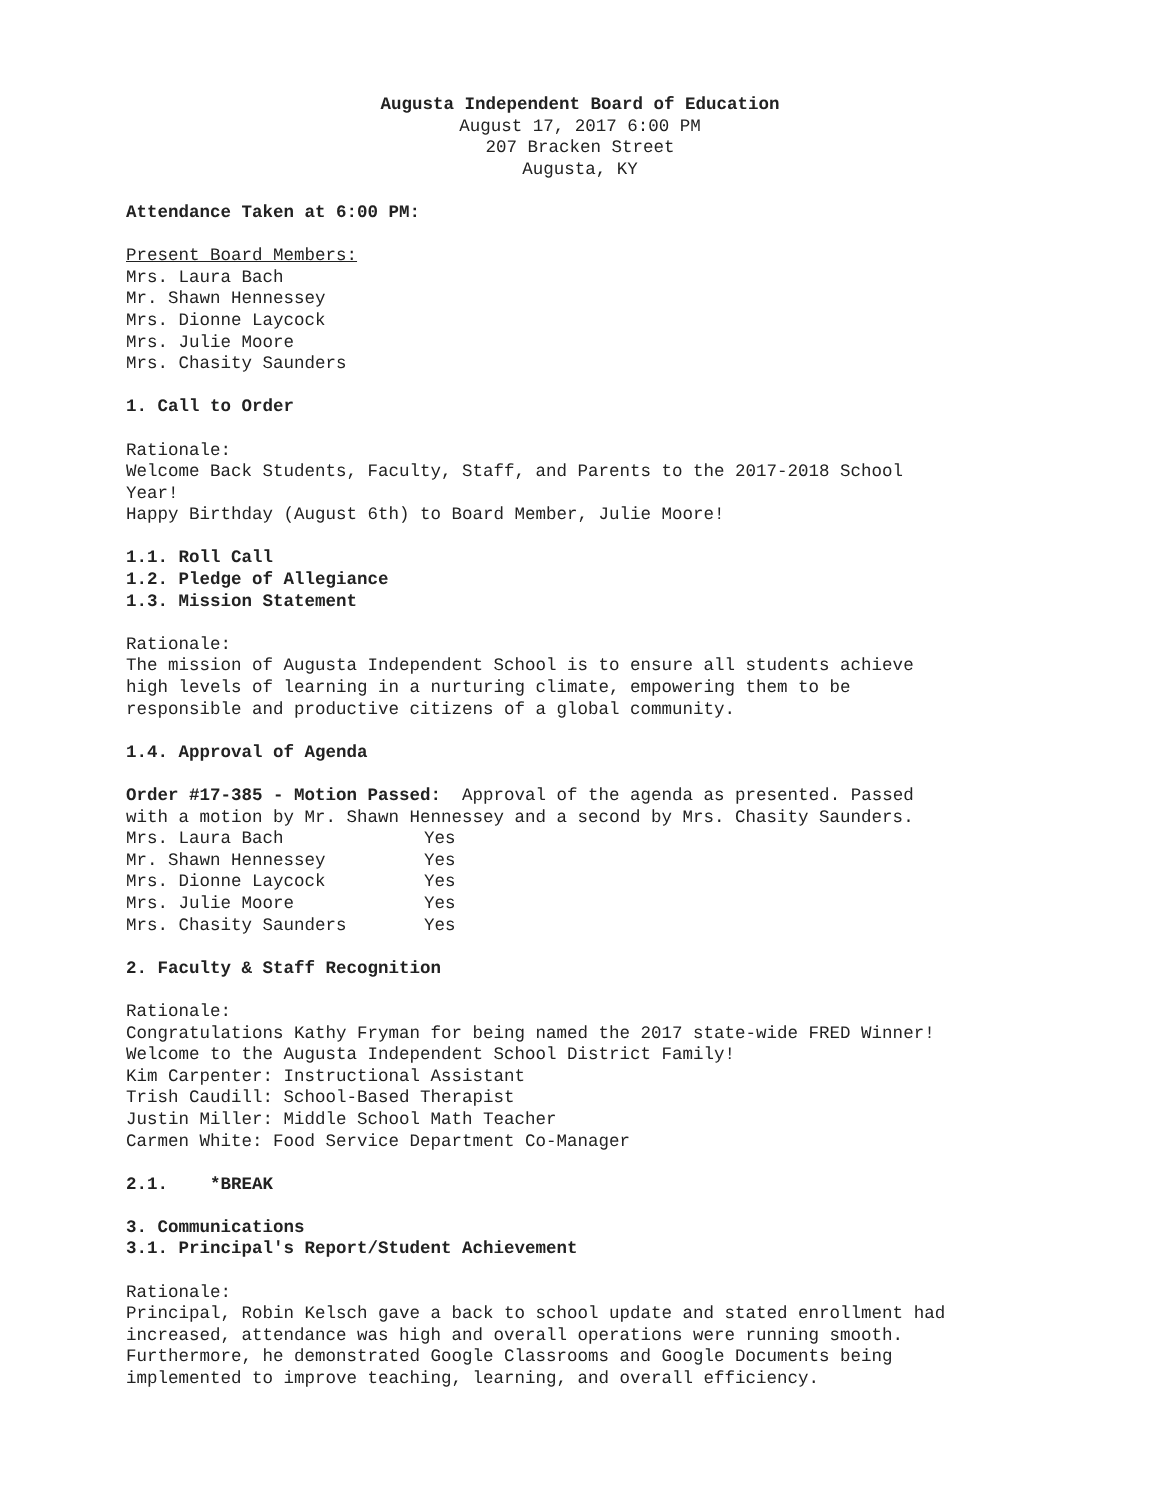Augusta Independent Board of Education
August 17, 2017 6:00 PM
207 Bracken Street
Augusta, KY
Attendance Taken at 6:00 PM:
Present Board Members:
Mrs. Laura Bach
Mr. Shawn Hennessey
Mrs. Dionne Laycock
Mrs. Julie Moore
Mrs. Chasity Saunders
1. Call to Order
Rationale:
Welcome Back Students, Faculty, Staff, and Parents to the 2017-2018 School
Year!
Happy Birthday (August 6th) to Board Member, Julie Moore!
1.1. Roll Call
1.2. Pledge of Allegiance
1.3. Mission Statement
Rationale:
The mission of Augusta Independent School is to ensure all students achieve
high levels of learning in a nurturing climate, empowering them to be
responsible and productive citizens of a global community.
1.4. Approval of Agenda
Order #17-385 - Motion Passed: Approval of the agenda as presented. Passed
with a motion by Mr. Shawn Hennessey and a second by Mrs. Chasity Saunders.
| Mrs. Laura Bach | Yes |
| Mr. Shawn Hennessey | Yes |
| Mrs. Dionne Laycock | Yes |
| Mrs. Julie Moore | Yes |
| Mrs. Chasity Saunders | Yes |
2. Faculty & Staff Recognition
Rationale:
Congratulations Kathy Fryman for being named the 2017 state-wide FRED Winner!
Welcome to the Augusta Independent School District Family!
Kim Carpenter: Instructional Assistant
Trish Caudill: School-Based Therapist
Justin Miller: Middle School Math Teacher
Carmen White: Food Service Department Co-Manager
2.1. *BREAK
3. Communications
3.1. Principal's Report/Student Achievement
Rationale:
Principal, Robin Kelsch gave a back to school update and stated enrollment had
increased, attendance was high and overall operations were running smooth.
Furthermore, he demonstrated Google Classrooms and Google Documents being
implemented to improve teaching, learning, and overall efficiency.